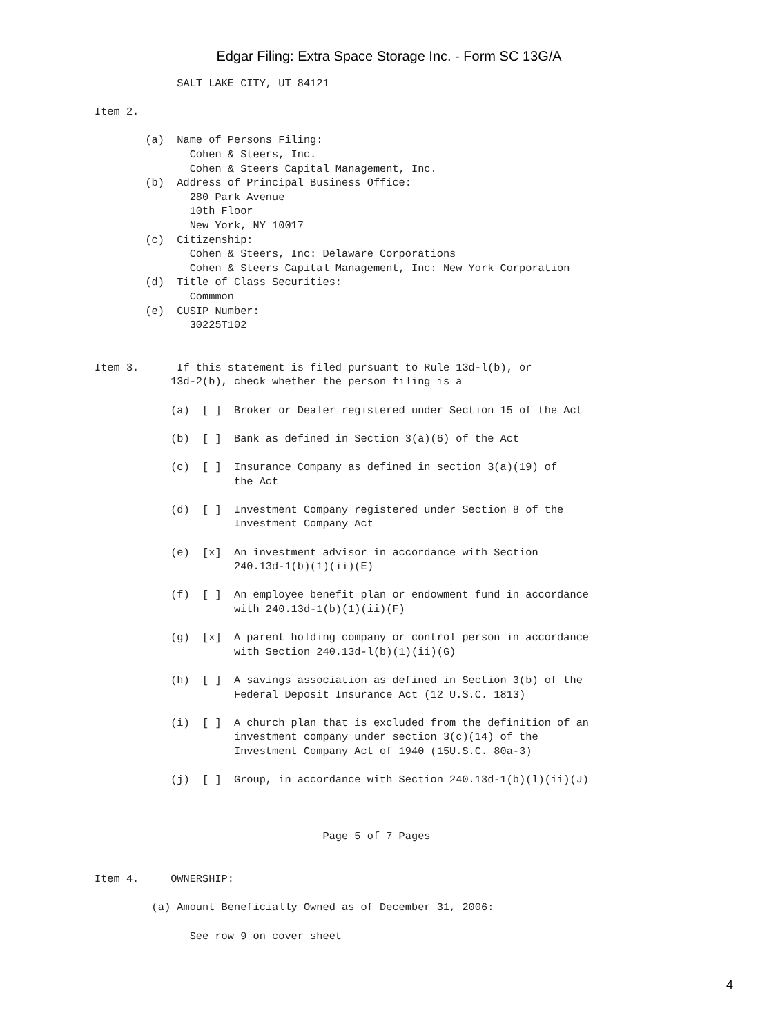Edgar Filing: Extra Space Storage Inc. - Form SC 13G/A
             SALT LAKE CITY, UT 84121

Item 2.

        (a)  Name of Persons Filing:
               Cohen & Steers, Inc.
               Cohen & Steers Capital Management, Inc.
        (b)  Address of Principal Business Office:
               280 Park Avenue
               10th Floor
               New York, NY 10017
        (c)  Citizenship:
               Cohen & Steers, Inc: Delaware Corporations
               Cohen & Steers Capital Management, Inc: New York Corporation
        (d)  Title of Class Securities:
               Commmon
        (e)  CUSIP Number:
               30225T102


Item 3.      If this statement is filed pursuant to Rule 13d-l(b), or
            13d-2(b), check whether the person filing is a

            (a)  [ ]  Broker or Dealer registered under Section 15 of the Act

            (b)  [ ]  Bank as defined in Section 3(a)(6) of the Act

            (c)  [ ]  Insurance Company as defined in section 3(a)(19) of
                      the Act

            (d)  [ ]  Investment Company registered under Section 8 of the
                      Investment Company Act

            (e)  [x]  An investment advisor in accordance with Section
                      240.13d-1(b)(1)(ii)(E)

            (f)  [ ]  An employee benefit plan or endowment fund in accordance
                      with 240.13d-1(b)(1)(ii)(F)

            (g)  [x]  A parent holding company or control person in accordance
                      with Section 240.13d-l(b)(1)(ii)(G)

            (h)  [ ]  A savings association as defined in Section 3(b) of the
                      Federal Deposit Insurance Act (12 U.S.C. 1813)

            (i)  [ ]  A church plan that is excluded from the definition of an
                      investment company under section 3(c)(14) of the
                      Investment Company Act of 1940 (15U.S.C. 80a-3)

            (j)  [ ]  Group, in accordance with Section 240.13d-1(b)(l)(ii)(J)



                                    Page 5 of 7 Pages


Item 4.     OWNERSHIP:

         (a) Amount Beneficially Owned as of December 31, 2006:

               See row 9 on cover sheet
4